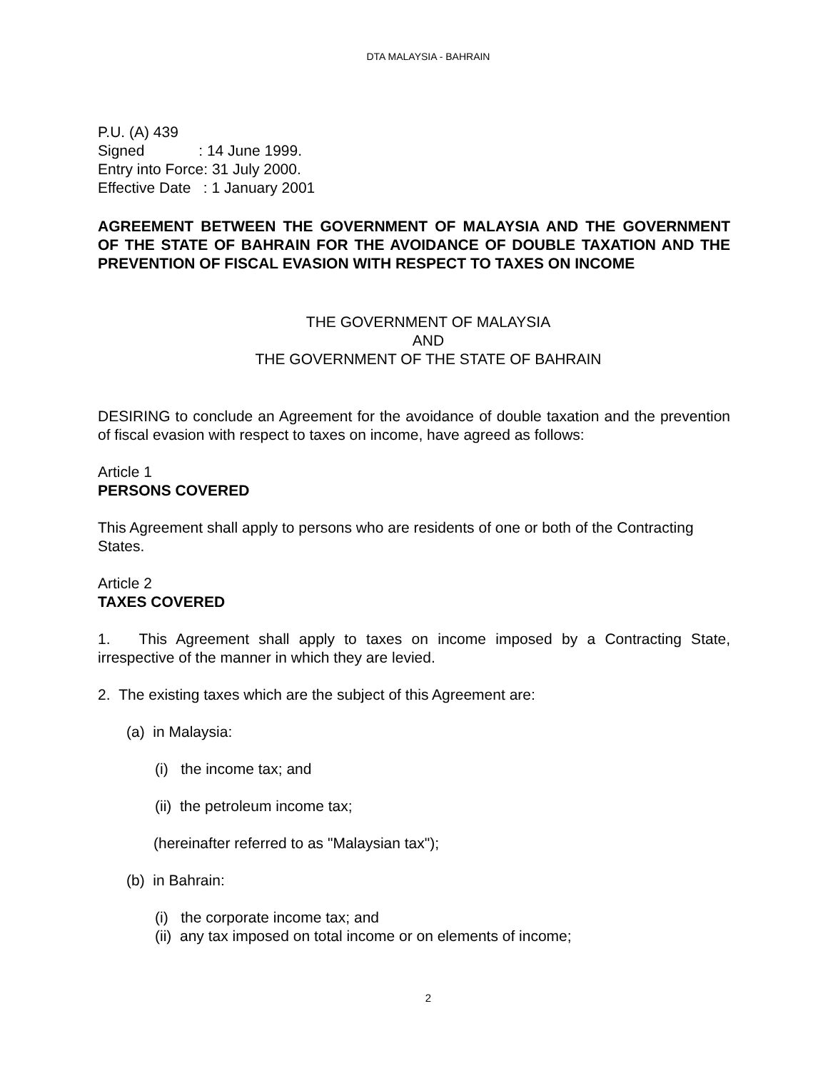DTA MALAYSIA - BAHRAIN
P.U. (A) 439
Signed : 14 June 1999.
Entry into Force: 31 July 2000.
Effective Date : 1 January 2001
AGREEMENT BETWEEN THE GOVERNMENT OF MALAYSIA AND THE GOVERNMENT OF THE STATE OF BAHRAIN FOR THE AVOIDANCE OF DOUBLE TAXATION AND THE PREVENTION OF FISCAL EVASION WITH RESPECT TO TAXES ON INCOME
THE GOVERNMENT OF MALAYSIA
AND
THE GOVERNMENT OF THE STATE OF BAHRAIN
DESIRING to conclude an Agreement for the avoidance of double taxation and the prevention of fiscal evasion with respect to taxes on income, have agreed as follows:
Article 1
PERSONS COVERED
This Agreement shall apply to persons who are residents of one or both of the Contracting States.
Article 2
TAXES COVERED
1. This Agreement shall apply to taxes on income imposed by a Contracting State, irrespective of the manner in which they are levied.
2. The existing taxes which are the subject of this Agreement are:
(a) in Malaysia:
(i) the income tax; and
(ii) the petroleum income tax;
(hereinafter referred to as "Malaysian tax");
(b) in Bahrain:
(i) the corporate income tax; and
(ii) any tax imposed on total income or on elements of income;
2